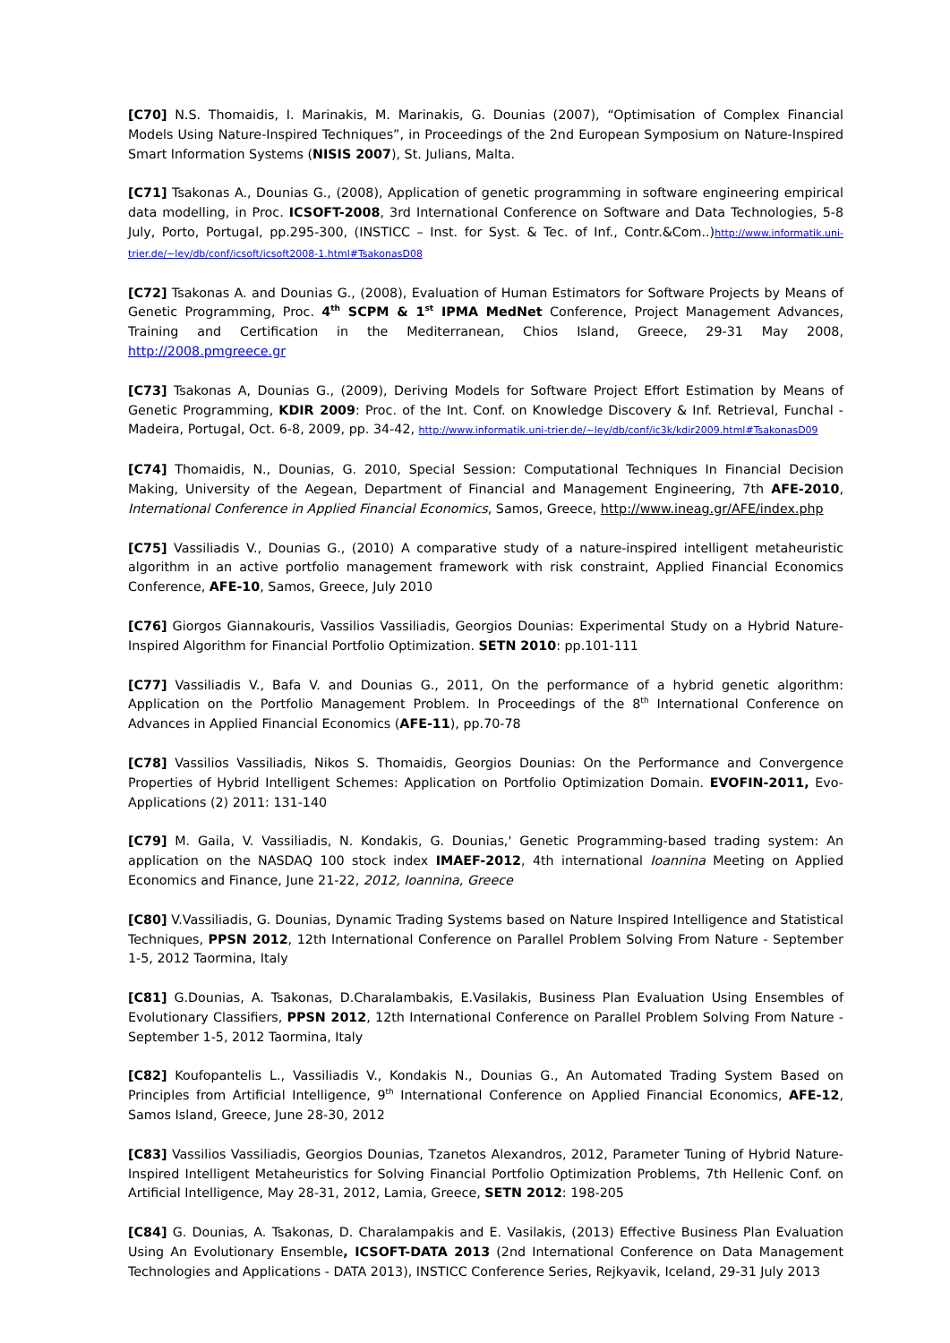[C70] N.S. Thomaidis, I. Marinakis, M. Marinakis, G. Dounias (2007), “Optimisation of Complex Financial Models Using Nature-Inspired Techniques”, in Proceedings of the 2nd European Symposium on Nature-Inspired Smart Information Systems (NISIS 2007), St. Julians, Malta.
[C71] Tsakonas A., Dounias G., (2008), Application of genetic programming in software engineering empirical data modelling, in Proc. ICSOFT-2008, 3rd International Conference on Software and Data Technologies, 5-8 July, Porto, Portugal, pp.295-300, (INSTICC – Inst. for Syst. & Tec. of Inf., Contr.&Com..)http://www.informatik.uni-trier.de/~ley/db/conf/icsoft/icsoft2008-1.html#TsakonasD08
[C72] Tsakonas A. and Dounias G., (2008), Evaluation of Human Estimators for Software Projects by Means of Genetic Programming, Proc. 4<sup>th</sup> SCPM & 1<sup>st</sup> IPMA MedNet Conference, Project Management Advances, Training and Certification in the Mediterranean, Chios Island, Greece, 29-31 May 2008, http://2008.pmgreece.gr
[C73] Tsakonas A, Dounias G., (2009), Deriving Models for Software Project Effort Estimation by Means of Genetic Programming, KDIR 2009: Proc. of the Int. Conf. on Knowledge Discovery & Inf. Retrieval, Funchal - Madeira, Portugal, Oct. 6-8, 2009, pp. 34-42, http://www.informatik.uni-trier.de/~ley/db/conf/ic3k/kdir2009.html#TsakonasD09
[C74] Thomaidis, N., Dounias, G. 2010, Special Session: Computational Techniques In Financial Decision Making, University of the Aegean, Department of Financial and Management Engineering, 7th AFE-2010, International Conference in Applied Financial Economics, Samos, Greece, http://www.ineag.gr/AFE/index.php
[C75] Vassiliadis V., Dounias G., (2010) A comparative study of a nature-inspired intelligent metaheuristic algorithm in an active portfolio management framework with risk constraint, Applied Financial Economics Conference, AFE-10, Samos, Greece, July 2010
[C76] Giorgos Giannakouris, Vassilios Vassiliadis, Georgios Dounias: Experimental Study on a Hybrid Nature-Inspired Algorithm for Financial Portfolio Optimization. SETN 2010: pp.101-111
[C77] Vassiliadis V., Bafa V. and Dounias G., 2011, On the performance of a hybrid genetic algorithm: Application on the Portfolio Management Problem. In Proceedings of the 8<sup>th</sup> International Conference on Advances in Applied Financial Economics (AFE-11), pp.70-78
[C78] Vassilios Vassiliadis, Nikos S. Thomaidis, Georgios Dounias: On the Performance and Convergence Properties of Hybrid Intelligent Schemes: Application on Portfolio Optimization Domain. EVOFIN-2011, Evo-Applications (2) 2011: 131-140
[C79] M. Gaila, V. Vassiliadis, N. Kondakis, G. Dounias,' Genetic Programming-based trading system: An application on the NASDAQ 100 stock index IMAEF-2012, 4th international Ioannina Meeting on Applied Economics and Finance, June 21-22, 2012, Ioannina, Greece
[C80] V.Vassiliadis, G. Dounias, Dynamic Trading Systems based on Nature Inspired Intelligence and Statistical Techniques, PPSN 2012, 12th International Conference on Parallel Problem Solving From Nature - September 1-5, 2012 Taormina, Italy
[C81] G.Dounias, A. Tsakonas, D.Charalambakis, E.Vasilakis, Business Plan Evaluation Using Ensembles of Evolutionary Classifiers, PPSN 2012, 12th International Conference on Parallel Problem Solving From Nature - September 1-5, 2012 Taormina, Italy
[C82] Koufopantelis L., Vassiliadis V., Kondakis N., Dounias G., An Automated Trading System Based on Principles from Artificial Intelligence, 9<sup>th</sup> International Conference on Applied Financial Economics, AFE-12, Samos Island, Greece, June 28-30, 2012
[C83] Vassilios Vassiliadis, Georgios Dounias, Tzanetos Alexandros, 2012, Parameter Tuning of Hybrid Nature-Inspired Intelligent Metaheuristics for Solving Financial Portfolio Optimization Problems, 7th Hellenic Conf. on Artificial Intelligence, May 28-31, 2012, Lamia, Greece, SETN 2012: 198-205
[C84] G. Dounias, A. Tsakonas, D. Charalampakis and E. Vasilakis, (2013) Effective Business Plan Evaluation Using An Evolutionary Ensemble, ICSOFT-DATA 2013 (2nd International Conference on Data Management Technologies and Applications - DATA 2013), INSTICC Conference Series, Rejkyavik, Iceland, 29-31 July 2013